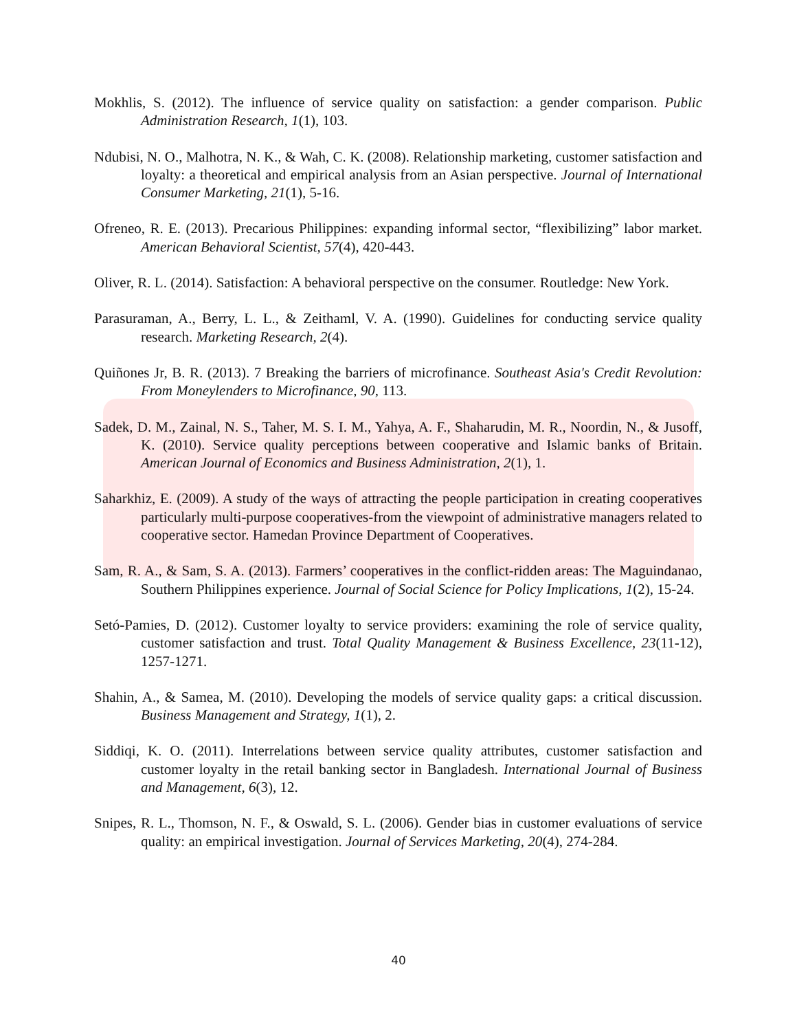Mokhlis, S. (2012). The influence of service quality on satisfaction: a gender comparison. Public Administration Research, 1(1), 103.
Ndubisi, N. O., Malhotra, N. K., & Wah, C. K. (2008). Relationship marketing, customer satisfaction and loyalty: a theoretical and empirical analysis from an Asian perspective. Journal of International Consumer Marketing, 21(1), 5-16.
Ofreneo, R. E. (2013). Precarious Philippines: expanding informal sector, “flexibilizing” labor market. American Behavioral Scientist, 57(4), 420-443.
Oliver, R. L. (2014). Satisfaction: A behavioral perspective on the consumer. Routledge: New York.
Parasuraman, A., Berry, L. L., & Zeithaml, V. A. (1990). Guidelines for conducting service quality research. Marketing Research, 2(4).
Quiñones Jr, B. R. (2013). 7 Breaking the barriers of microfinance. Southeast Asia's Credit Revolution: From Moneylenders to Microfinance, 90, 113.
Sadek, D. M., Zainal, N. S., Taher, M. S. I. M., Yahya, A. F., Shaharudin, M. R., Noordin, N., & Jusoff, K. (2010). Service quality perceptions between cooperative and Islamic banks of Britain. American Journal of Economics and Business Administration, 2(1), 1.
Saharkhiz, E. (2009). A study of the ways of attracting the people participation in creating cooperatives particularly multi-purpose cooperatives-from the viewpoint of administrative managers related to cooperative sector. Hamedan Province Department of Cooperatives.
Sam, R. A., & Sam, S. A. (2013). Farmers’ cooperatives in the conflict-ridden areas: The Maguindanao, Southern Philippines experience. Journal of Social Science for Policy Implications, 1(2), 15-24.
Setó-Pamies, D. (2012). Customer loyalty to service providers: examining the role of service quality, customer satisfaction and trust. Total Quality Management & Business Excellence, 23(11-12), 1257-1271.
Shahin, A., & Samea, M. (2010). Developing the models of service quality gaps: a critical discussion. Business Management and Strategy, 1(1), 2.
Siddiqi, K. O. (2011). Interrelations between service quality attributes, customer satisfaction and customer loyalty in the retail banking sector in Bangladesh. International Journal of Business and Management, 6(3), 12.
Snipes, R. L., Thomson, N. F., & Oswald, S. L. (2006). Gender bias in customer evaluations of service quality: an empirical investigation. Journal of Services Marketing, 20(4), 274-284.
40